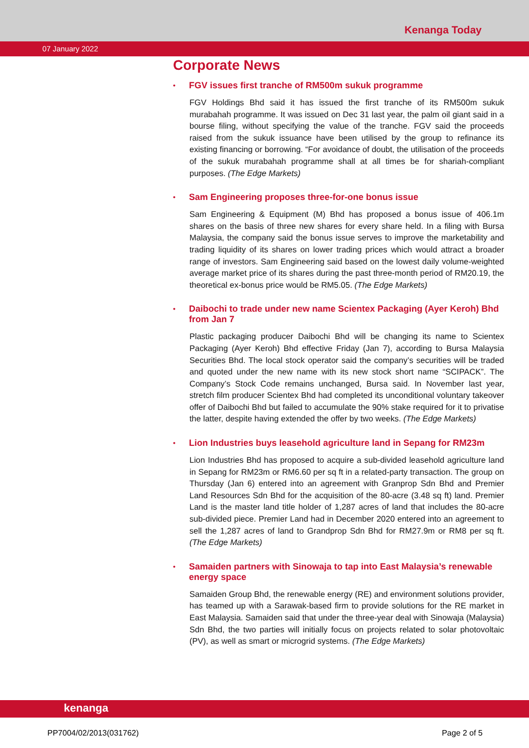Kenanga Today
07 January 2022
Corporate News
• FGV issues first tranche of RM500m sukuk programme
FGV Holdings Bhd said it has issued the first tranche of its RM500m sukuk murabahah programme. It was issued on Dec 31 last year, the palm oil giant said in a bourse filing, without specifying the value of the tranche. FGV said the proceeds raised from the sukuk issuance have been utilised by the group to refinance its existing financing or borrowing. “For avoidance of doubt, the utilisation of the proceeds of the sukuk murabahah programme shall at all times be for shariah-compliant purposes. (The Edge Markets)
• Sam Engineering proposes three-for-one bonus issue
Sam Engineering & Equipment (M) Bhd has proposed a bonus issue of 406.1m shares on the basis of three new shares for every share held. In a filing with Bursa Malaysia, the company said the bonus issue serves to improve the marketability and trading liquidity of its shares on lower trading prices which would attract a broader range of investors. Sam Engineering said based on the lowest daily volume-weighted average market price of its shares during the past three-month period of RM20.19, the theoretical ex-bonus price would be RM5.05. (The Edge Markets)
• Daibochi to trade under new name Scientex Packaging (Ayer Keroh) Bhd from Jan 7
Plastic packaging producer Daibochi Bhd will be changing its name to Scientex Packaging (Ayer Keroh) Bhd effective Friday (Jan 7), according to Bursa Malaysia Securities Bhd. The local stock operator said the company’s securities will be traded and quoted under the new name with its new stock short name “SCIPACK”. The Company’s Stock Code remains unchanged, Bursa said. In November last year, stretch film producer Scientex Bhd had completed its unconditional voluntary takeover offer of Daibochi Bhd but failed to accumulate the 90% stake required for it to privatise the latter, despite having extended the offer by two weeks. (The Edge Markets)
• Lion Industries buys leasehold agriculture land in Sepang for RM23m
Lion Industries Bhd has proposed to acquire a sub-divided leasehold agriculture land in Sepang for RM23m or RM6.60 per sq ft in a related-party transaction. The group on Thursday (Jan 6) entered into an agreement with Granprop Sdn Bhd and Premier Land Resources Sdn Bhd for the acquisition of the 80-acre (3.48 sq ft) land. Premier Land is the master land title holder of 1,287 acres of land that includes the 80-acre sub-divided piece. Premier Land had in December 2020 entered into an agreement to sell the 1,287 acres of land to Grandprop Sdn Bhd for RM27.9m or RM8 per sq ft. (The Edge Markets)
• Samaiden partners with Sinowaja to tap into East Malaysia’s renewable energy space
Samaiden Group Bhd, the renewable energy (RE) and environment solutions provider, has teamed up with a Sarawak-based firm to provide solutions for the RE market in East Malaysia. Samaiden said that under the three-year deal with Sinowaja (Malaysia) Sdn Bhd, the two parties will initially focus on projects related to solar photovoltaic (PV), as well as smart or microgrid systems. (The Edge Markets)
kenanga
PP7004/02/2013(031762) Page 2 of 5